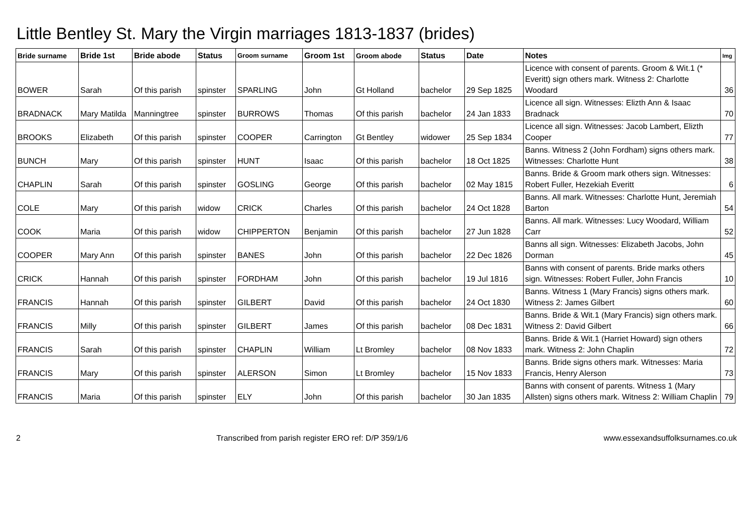Little Bentley St. Mary the Virgin marriages 1813-1837 (brides)
| Bride surname | Bride 1st | Bride abode | Status | Groom surname | Groom 1st | Groom abode | Status | Date | Notes | Img |
| --- | --- | --- | --- | --- | --- | --- | --- | --- | --- | --- |
| BOWER | Sarah | Of this parish | spinster | SPARLING | John | Gt Holland | bachelor | 29 Sep 1825 | Licence with consent of parents. Groom & Wit.1 (* Everitt) sign others mark. Witness 2: Charlotte Woodard | 36 |
| BRADNACK | Mary Matilda | Manningtree | spinster | BURROWS | Thomas | Of this parish | bachelor | 24 Jan 1833 | Licence all sign. Witnesses: Elizth Ann & Isaac Bradnack | 70 |
| BROOKS | Elizabeth | Of this parish | spinster | COOPER | Carrington | Gt Bentley | widower | 25 Sep 1834 | Licence all sign. Witnesses: Jacob Lambert, Elizth Cooper | 77 |
| BUNCH | Mary | Of this parish | spinster | HUNT | Isaac | Of this parish | bachelor | 18 Oct 1825 | Banns. Witness 2 (John Fordham) signs others mark. Witnesses: Charlotte Hunt | 38 |
| CHAPLIN | Sarah | Of this parish | spinster | GOSLING | George | Of this parish | bachelor | 02 May 1815 | Banns. Bride & Groom mark others sign. Witnesses: Robert Fuller, Hezekiah Everitt | 6 |
| COLE | Mary | Of this parish | widow | CRICK | Charles | Of this parish | bachelor | 24 Oct 1828 | Banns. All mark. Witnesses: Charlotte Hunt, Jeremiah Barton | 54 |
| COOK | Maria | Of this parish | widow | CHIPPERTON | Benjamin | Of this parish | bachelor | 27 Jun 1828 | Banns. All mark. Witnesses: Lucy Woodard, William Carr | 52 |
| COOPER | Mary Ann | Of this parish | spinster | BANES | John | Of this parish | bachelor | 22 Dec 1826 | Banns all sign. Witnesses: Elizabeth Jacobs, John Dorman | 45 |
| CRICK | Hannah | Of this parish | spinster | FORDHAM | John | Of this parish | bachelor | 19 Jul 1816 | Banns with consent of parents. Bride marks others sign. Witnesses: Robert Fuller, John Francis | 10 |
| FRANCIS | Hannah | Of this parish | spinster | GILBERT | David | Of this parish | bachelor | 24 Oct 1830 | Banns. Witness 1 (Mary Francis) signs others mark. Witness 2: James Gilbert | 60 |
| FRANCIS | Milly | Of this parish | spinster | GILBERT | James | Of this parish | bachelor | 08 Dec 1831 | Banns. Bride & Wit.1 (Mary Francis) sign others mark. Witness 2: David Gilbert | 66 |
| FRANCIS | Sarah | Of this parish | spinster | CHAPLIN | William | Lt Bromley | bachelor | 08 Nov 1833 | Banns. Bride & Wit.1 (Harriet Howard) sign others mark. Witness 2: John Chaplin | 72 |
| FRANCIS | Mary | Of this parish | spinster | ALERSON | Simon | Lt Bromley | bachelor | 15 Nov 1833 | Banns. Bride signs others mark. Witnesses: Maria Francis, Henry Alerson | 73 |
| FRANCIS | Maria | Of this parish | spinster | ELY | John | Of this parish | bachelor | 30 Jan 1835 | Banns with consent of parents. Witness 1 (Mary Allsten) signs others mark. Witness 2: William Chaplin | 79 |
2 Transcribed from parish register ERO ref: D/P 359/1/6 www.essexandsuffolksurnames.co.uk